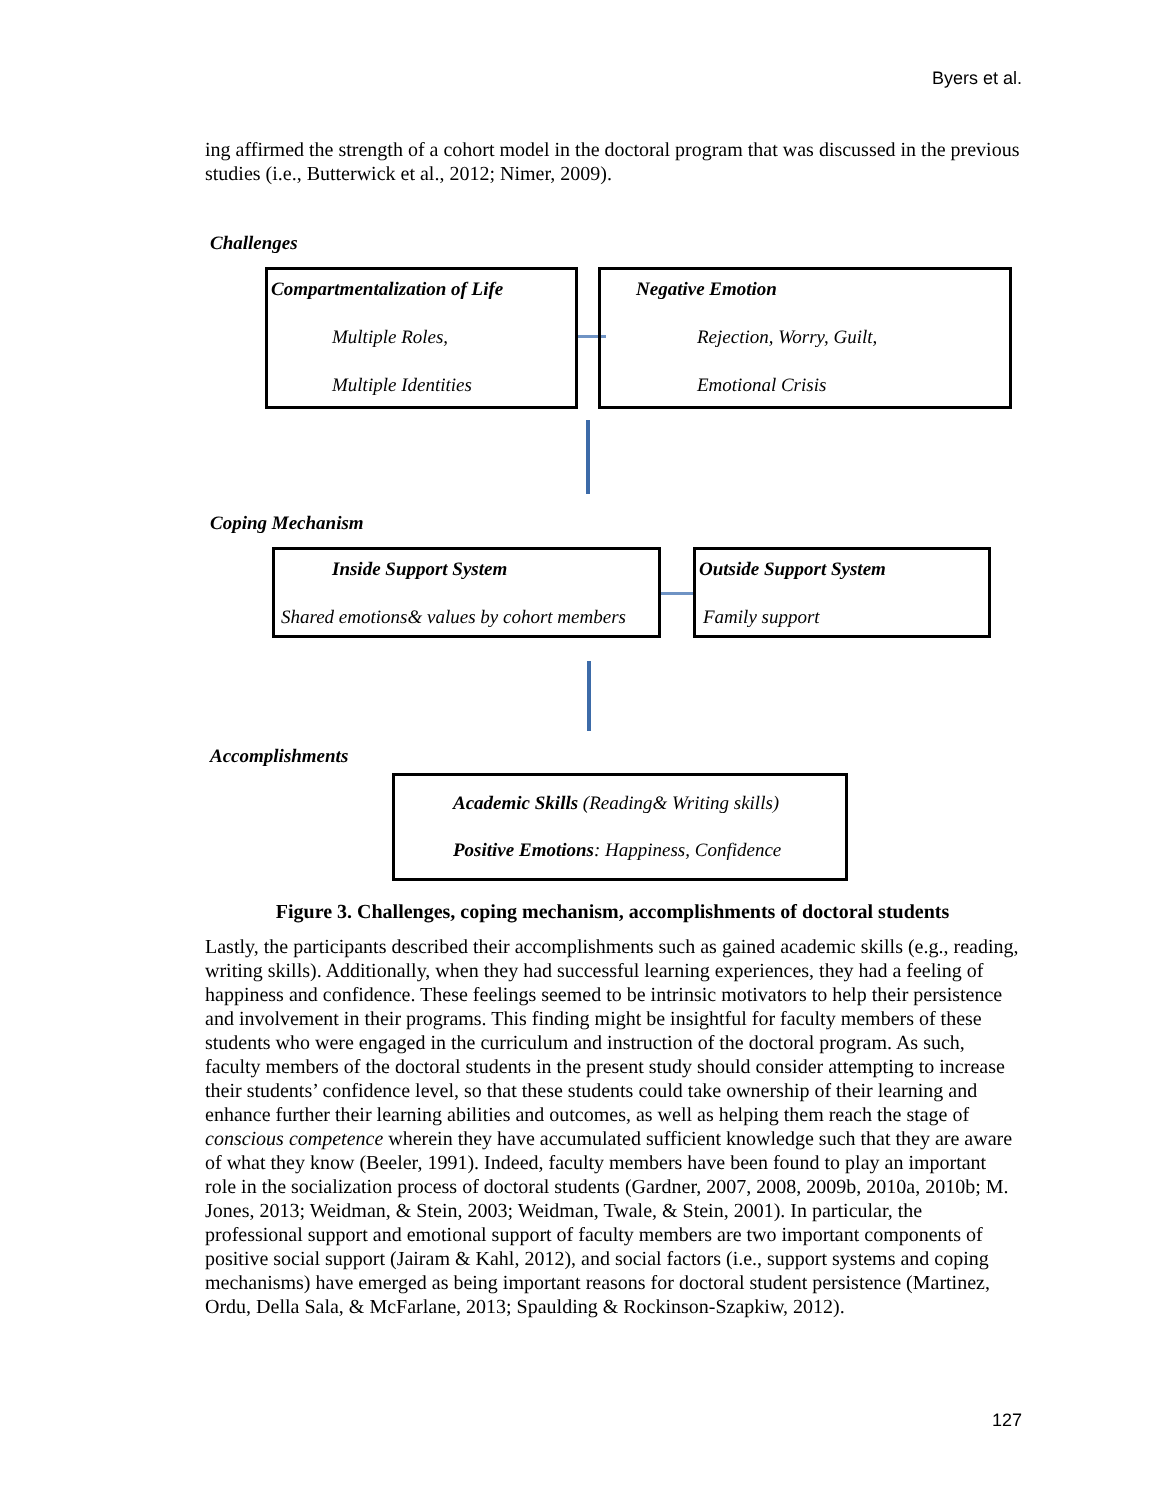Byers et al.
ing affirmed the strength of a cohort model in the doctoral program that was discussed in the previous studies (i.e., Butterwick et al., 2012; Nimer, 2009).
Challenges
Compartmentalization of Life
Multiple Roles,
Multiple Identities
Negative Emotion
Rejection, Worry, Guilt,
Emotional Crisis
Coping Mechanism
Inside Support System
Shared emotions& values by cohort members
Outside Support System
Family support
Accomplishments
Academic Skills (Reading& Writing skills)
Positive Emotions: Happiness, Confidence
Figure 3. Challenges, coping mechanism, accomplishments of doctoral students
Lastly, the participants described their accomplishments such as gained academic skills (e.g., reading, writing skills). Additionally, when they had successful learning experiences, they had a feeling of happiness and confidence. These feelings seemed to be intrinsic motivators to help their persistence and involvement in their programs. This finding might be insightful for faculty members of these students who were engaged in the curriculum and instruction of the doctoral program. As such, faculty members of the doctoral students in the present study should consider attempting to increase their students’ confidence level, so that these students could take ownership of their learning and enhance further their learning abilities and outcomes, as well as helping them reach the stage of conscious competence wherein they have accumulated sufficient knowledge such that they are aware of what they know (Beeler, 1991). Indeed, faculty members have been found to play an important role in the socialization process of doctoral students (Gardner, 2007, 2008, 2009b, 2010a, 2010b; M. Jones, 2013; Weidman, & Stein, 2003; Weidman, Twale, & Stein, 2001). In particular, the professional support and emotional support of faculty members are two important components of positive social support (Jairam & Kahl, 2012), and social factors (i.e., support systems and coping mechanisms) have emerged as being important reasons for doctoral student persistence (Martinez, Ordu, Della Sala, & McFarlane, 2013; Spaulding & Rockinson-Szapkiw, 2012).
127